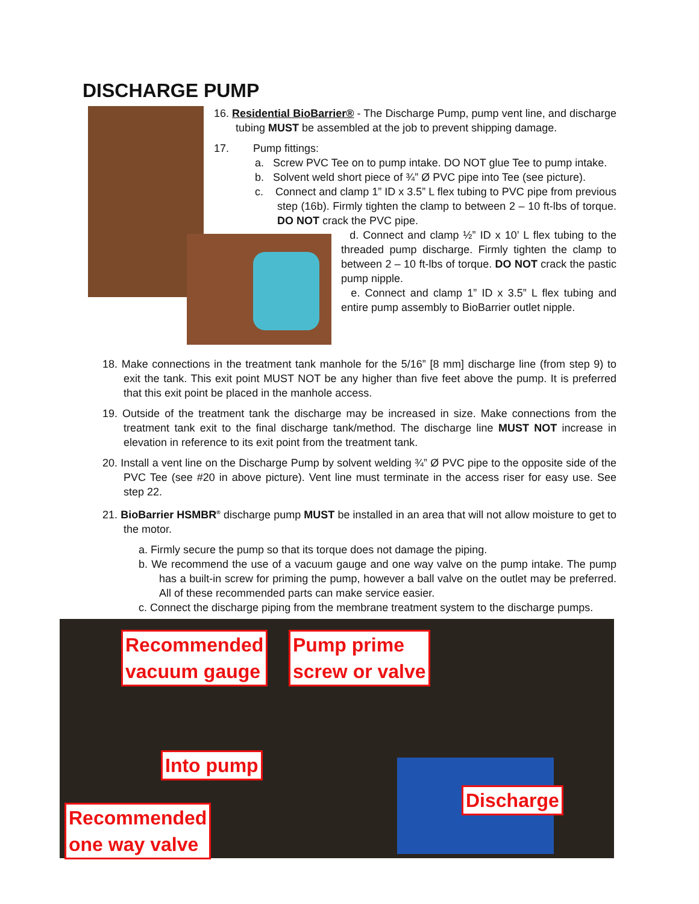DISCHARGE PUMP
16. Residential BioBarrier® - The Discharge Pump, pump vent line, and discharge tubing MUST be assembled at the job to prevent shipping damage.
17. Pump fittings:
a. Screw PVC Tee on to pump intake. DO NOT glue Tee to pump intake.
b. Solvent weld short piece of ¾” Ø PVC pipe into Tee (see picture).
c. Connect and clamp 1” ID x 3.5” L flex tubing to PVC pipe from previous step (16b). Firmly tighten the clamp to between 2 – 10 ft-lbs of torque. DO NOT crack the PVC pipe.
d. Connect and clamp ½” ID x 10’ L flex tubing to the threaded pump discharge. Firmly tighten the clamp to between 2 – 10 ft-lbs of torque. DO NOT crack the pastic pump nipple.
e. Connect and clamp 1” ID x 3.5” L flex tubing and entire pump assembly to BioBarrier outlet nipple.
18. Make connections in the treatment tank manhole for the 5/16” [8 mm] discharge line (from step 9) to exit the tank. This exit point MUST NOT be any higher than five feet above the pump. It is preferred that this exit point be placed in the manhole access.
19. Outside of the treatment tank the discharge may be increased in size. Make connections from the treatment tank exit to the final discharge tank/method. The discharge line MUST NOT increase in elevation in reference to its exit point from the treatment tank.
20. Install a vent line on the Discharge Pump by solvent welding ¾” Ø PVC pipe to the opposite side of the PVC Tee (see #20 in above picture). Vent line must terminate in the access riser for easy use. See step 22.
21. BioBarrier HSMBR<sup>®</sup> discharge pump MUST be installed in an area that will not allow moisture to get to the motor.
a. Firmly secure the pump so that its torque does not damage the piping.
b. We recommend the use of a vacuum gauge and one way valve on the pump intake. The pump has a built-in screw for priming the pump, however a ball valve on the outlet may be preferred. All of these recommended parts can make service easier.
c. Connect the discharge piping from the membrane treatment system to the discharge pumps.
Recommended
vacuum gauge
Pump prime
screw or valve
Into pump
Discharge
Recommended
one way valve